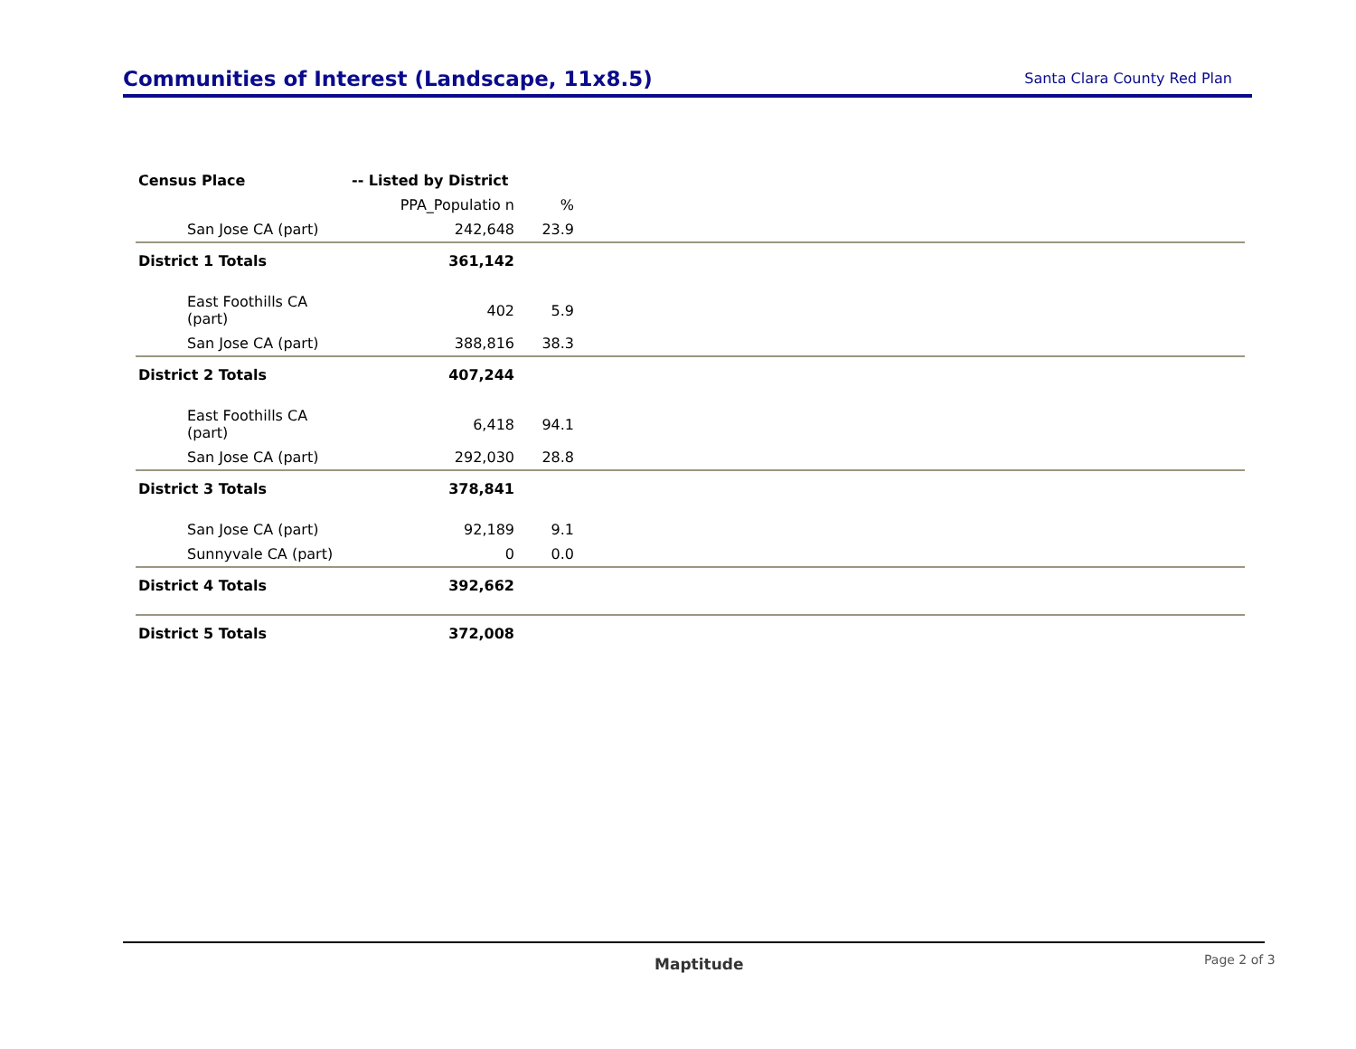Communities of Interest (Landscape, 11x8.5)
Santa Clara County Red Plan
| Census Place | -- Listed by District | | |
| --- | --- | --- | --- |
| | PPA_Populatio n | % | |
| San Jose CA (part) | 242,648 | 23.9 | |
| District 1 Totals | 361,142 | | |
| East Foothills CA (part) | 402 | 5.9 | |
| San Jose CA (part) | 388,816 | 38.3 | |
| District 2 Totals | 407,244 | | |
| East Foothills CA (part) | 6,418 | 94.1 | |
| San Jose CA (part) | 292,030 | 28.8 | |
| District 3 Totals | 378,841 | | |
| San Jose CA (part) | 92,189 | 9.1 | |
| Sunnyvale CA (part) | 0 | 0.0 | |
| District 4 Totals | 392,662 | | |
| District 5 Totals | 372,008 | | |
Maptitude Page 2 of 3